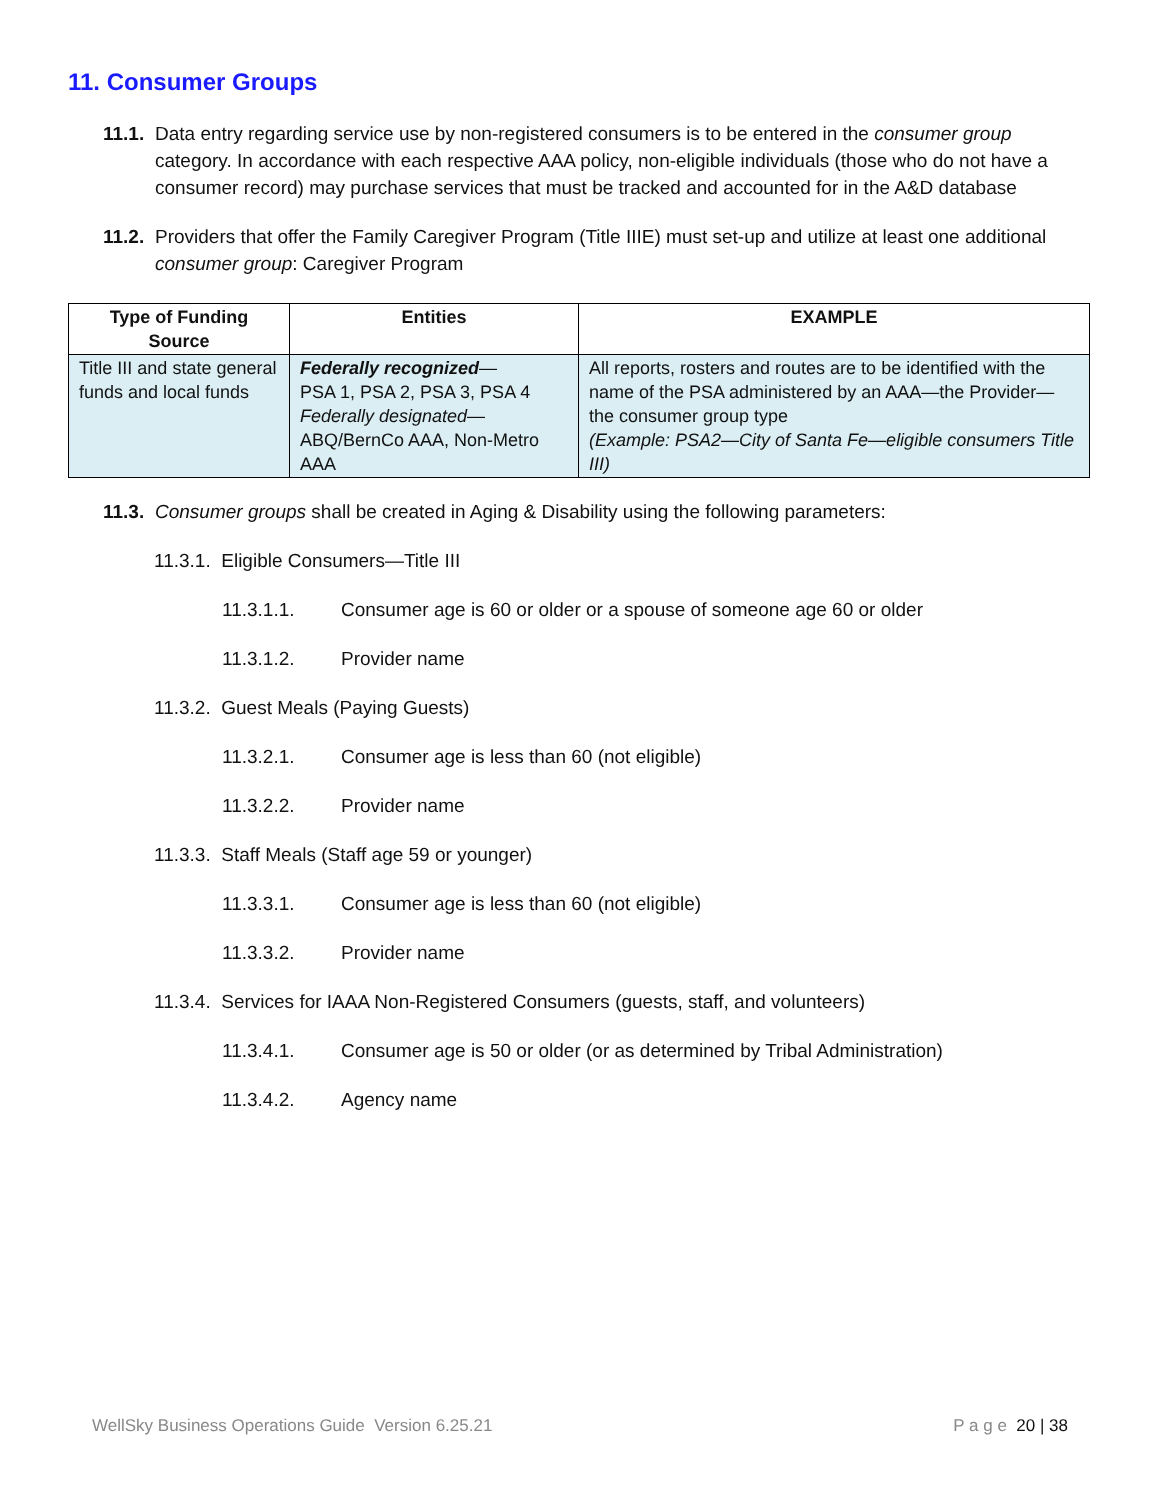11. Consumer Groups
11.1.
Data entry regarding service use by non-registered consumers is to be entered in the consumer group category. In accordance with each respective AAA policy, non-eligible individuals (those who do not have a consumer record) may purchase services that must be tracked and accounted for in the A&D database
11.2.
Providers that offer the Family Caregiver Program (Title IIIE) must set-up and utilize at least one additional consumer group: Caregiver Program
| Type of Funding Source | Entities | EXAMPLE |
| --- | --- | --- |
| Title III and state general funds and local funds | Federally recognized — PSA 1, PSA 2, PSA 3, PSA 4 Federally designated — ABQ/BernCo AAA, Non-Metro AAA | All reports, rosters and routes are to be identified with the name of the PSA administered by an AAA—the Provider—the consumer group type (Example: PSA2—City of Santa Fe—eligible consumers Title III) |
11.3.
Consumer groups shall be created in Aging & Disability using the following parameters:
11.3.1. Eligible Consumers—Title III
11.3.1.1. Consumer age is 60 or older or a spouse of someone age 60 or older
11.3.1.2. Provider name
11.3.2. Guest Meals (Paying Guests)
11.3.2.1. Consumer age is less than 60 (not eligible)
11.3.2.2. Provider name
11.3.3. Staff Meals (Staff age 59 or younger)
11.3.3.1. Consumer age is less than 60 (not eligible)
11.3.3.2. Provider name
11.3.4. Services for IAAA Non-Registered Consumers (guests, staff, and volunteers)
11.3.4.1. Consumer age is 50 or older (or as determined by Tribal Administration)
11.3.4.2. Agency name
WellSky Business Operations Guide Version 6.25.21 P a g e 20 | 38